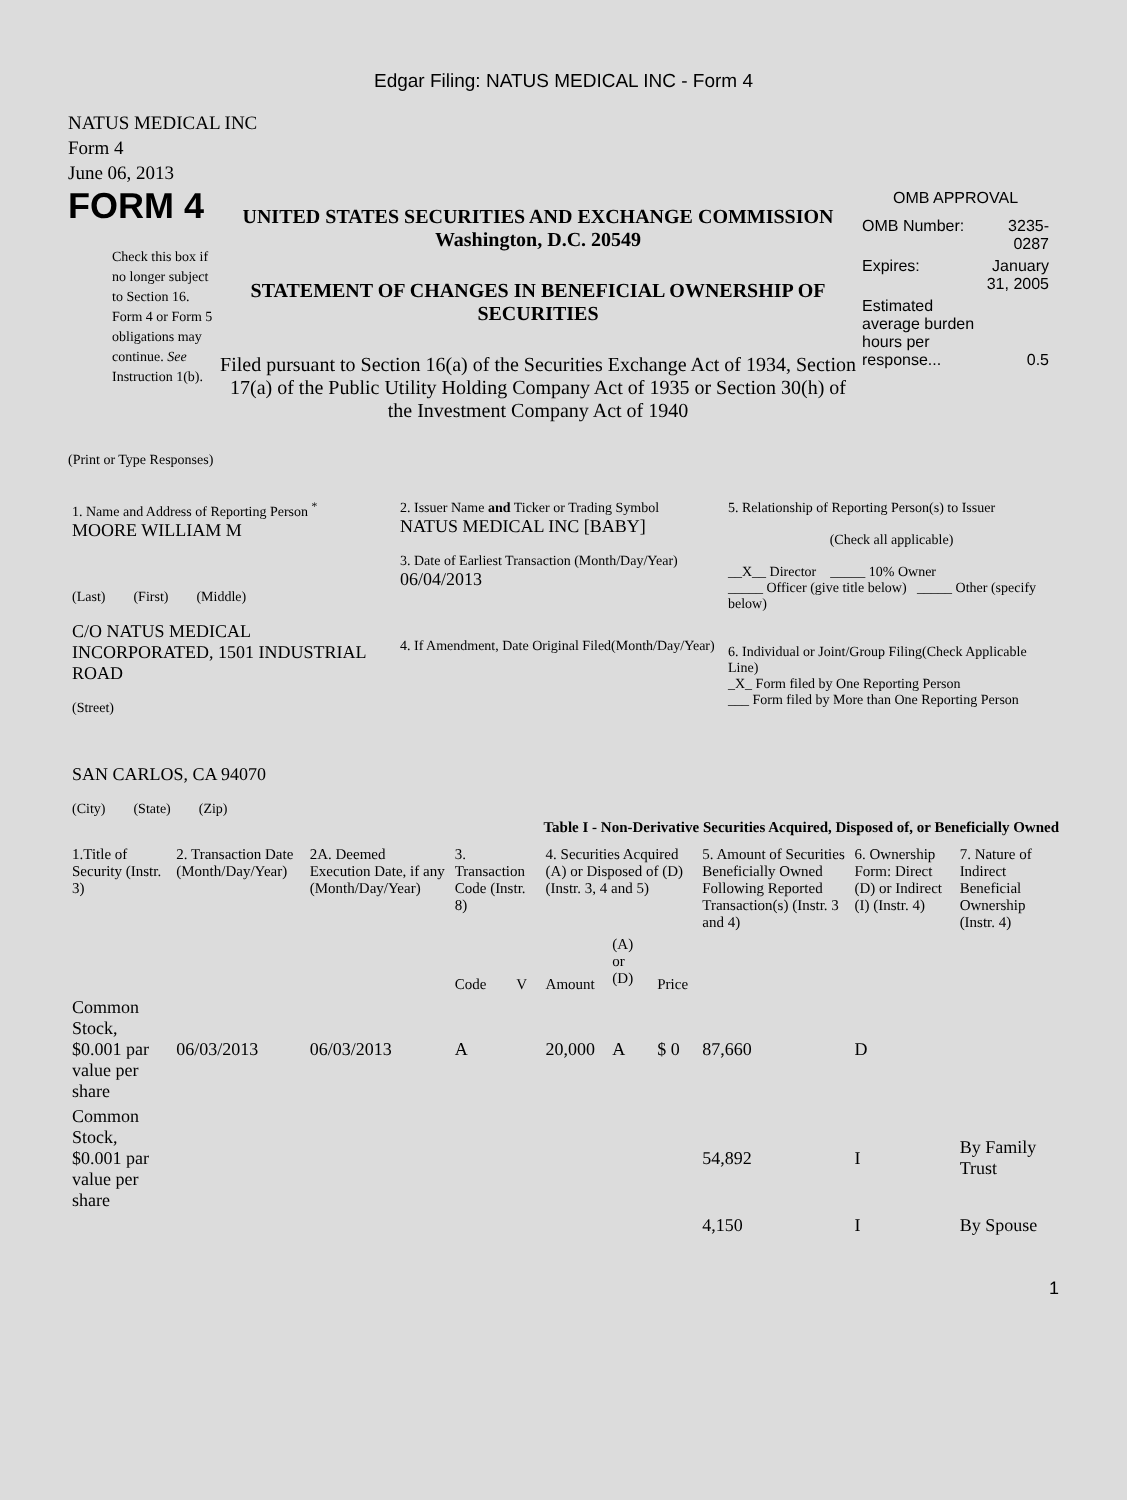Edgar Filing: NATUS MEDICAL INC - Form 4
NATUS MEDICAL INC
Form 4
June 06, 2013
FORM 4
Check this box if no longer subject to Section 16. Form 4 or Form 5 obligations may continue. See Instruction 1(b).
UNITED STATES SECURITIES AND EXCHANGE COMMISSION
Washington, D.C. 20549
STATEMENT OF CHANGES IN BENEFICIAL OWNERSHIP OF SECURITIES
Filed pursuant to Section 16(a) of the Securities Exchange Act of 1934, Section 17(a) of the Public Utility Holding Company Act of 1935 or Section 30(h) of the Investment Company Act of 1940
OMB APPROVAL
| OMB Number: | 3235-0287 |
| Expires: | January 31, 2005 |
| Estimated average burden hours per response... | 0.5 |
(Print or Type Responses)
| 1. Name and Address of Reporting Person <sup>*</sup> MOORE WILLIAM M (Last) (First) (Middle) C/O NATUS MEDICAL INCORPORATED, 1501 INDUSTRIAL ROAD (Street) SAN CARLOS, CA 94070 (City) (State) (Zip) | 2. Issuer Name and Ticker or Trading Symbol NATUS MEDICAL INC [BABY] 3. Date of Earliest Transaction (Month/Day/Year) 06/04/2013 4. If Amendment, Date Original Filed(Month/Day/Year) | 5. Relationship of Reporting Person(s) to Issuer (Check all applicable) __X__ Director _____ 10% Owner _____ Officer (give title below) _____ Other (specify below) 6. Individual or Joint/Group Filing(Check Applicable Line) _X_ Form filed by One Reporting Person ___ Form filed by More than One Reporting Person |
Table I - Non-Derivative Securities Acquired, Disposed of, or Beneficially Owned
| 1.Title of Security (Instr. 3) | 2. Transaction Date (Month/Day/Year) | 2A. Deemed Execution Date, if any (Month/Day/Year) | 3. Transaction Code (Instr. 8) | | 4. Securities Acquired (A) or Disposed of (D) (Instr. 3, 4 and 5) | | | 5. Amount of Securities Beneficially Owned Following Reported Transaction(s) (Instr. 3 and 4) | 6. Ownership Form: Direct (D) or Indirect (I) (Instr. 4) | 7. Nature of Indirect Beneficial Ownership (Instr. 4) |
| --- | --- | --- | --- | --- | --- | --- | --- | --- | --- | --- |
| | | | Code | V | Amount | (A) or (D) | Price | | | |
| Common Stock, $0.001 par value per share | 06/03/2013 | 06/03/2013 | A | | 20,000 | A | $ 0 | 87,660 | D | |
| Common Stock, $0.001 par value per share | | | | | | | | 54,892 | I | By Family Trust |
| | | | | | | | | 4,150 | I | By Spouse |
1